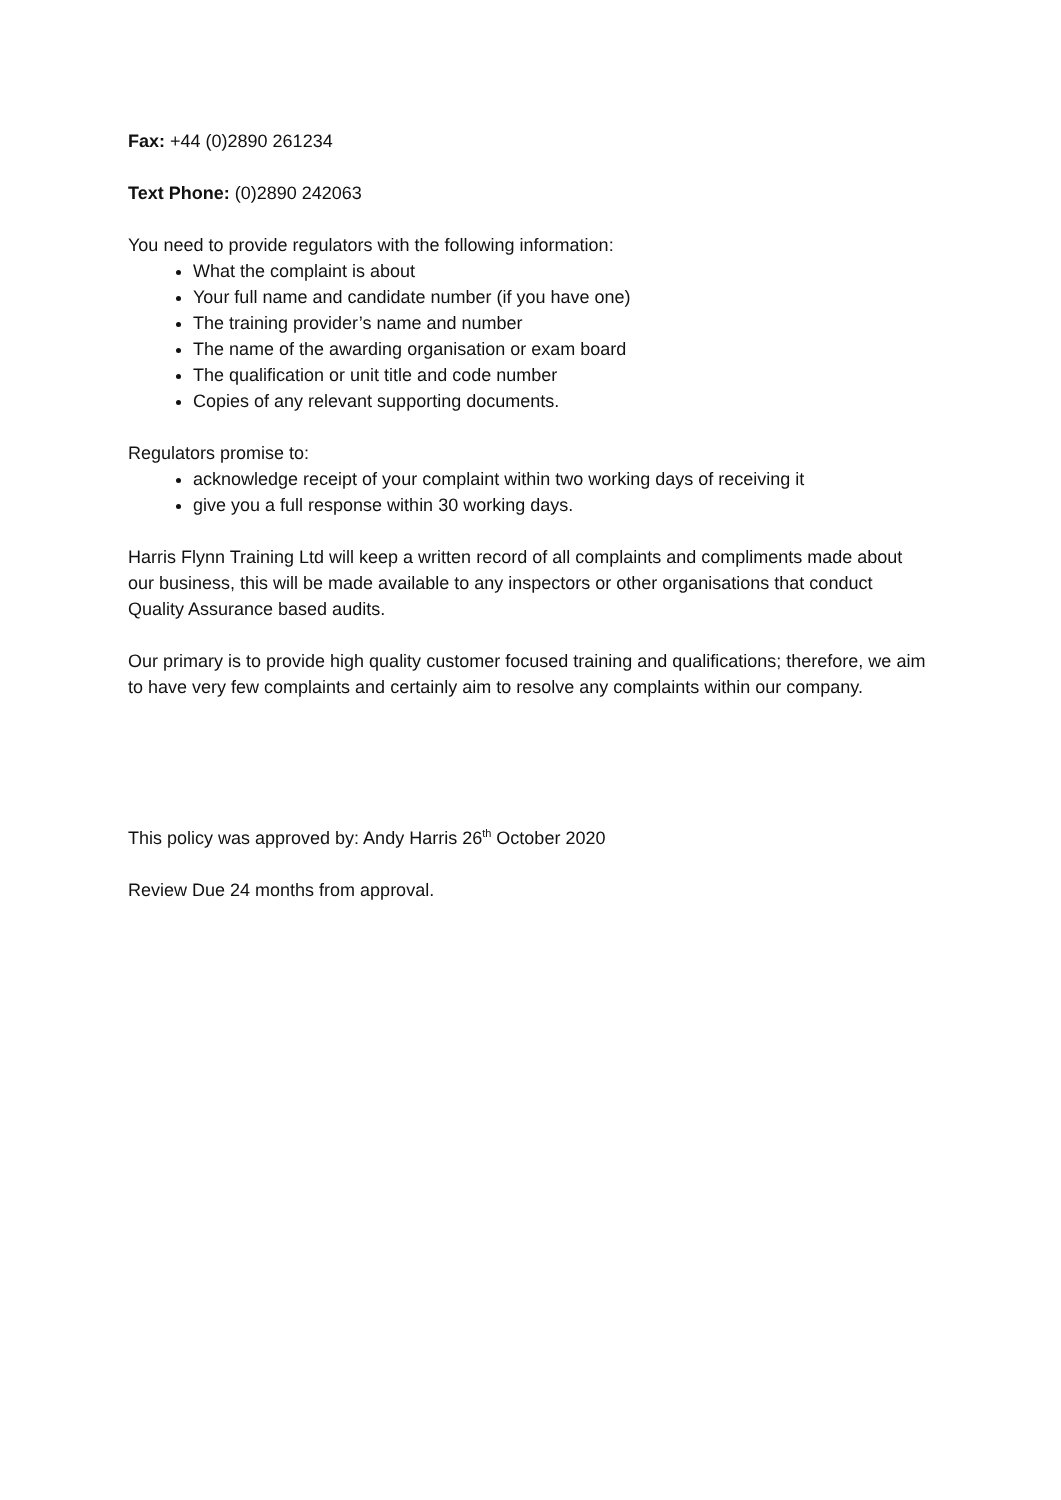Fax: +44 (0)2890 261234
Text Phone: (0)2890 242063
You need to provide regulators with the following information:
What the complaint is about
Your full name and candidate number (if you have one)
The training provider’s name and number
The name of the awarding organisation or exam board
The qualification or unit title and code number
Copies of any relevant supporting documents.
Regulators promise to:
acknowledge receipt of your complaint within two working days of receiving it
give you a full response within 30 working days.
Harris Flynn Training Ltd will keep a written record of all complaints and compliments made about our business, this will be made available to any inspectors or other organisations that conduct Quality Assurance based audits.
Our primary is to provide high quality customer focused training and qualifications; therefore, we aim to have very few complaints and certainly aim to resolve any complaints within our company.
This policy was approved by: Andy Harris 26<sup>th</sup> October 2020
Review Due 24 months from approval.